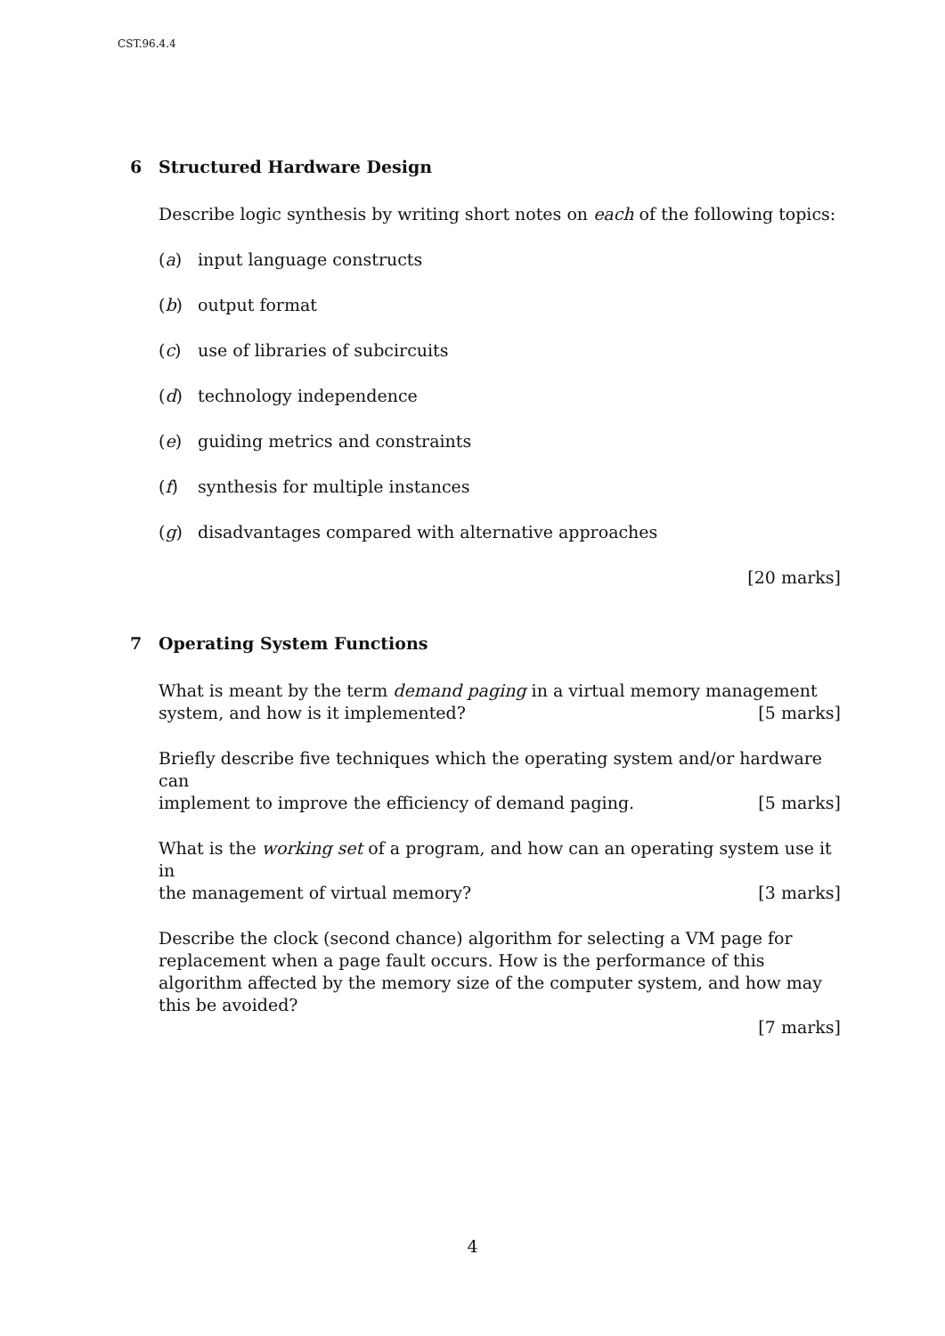CST.96.4.4
6 Structured Hardware Design
Describe logic synthesis by writing short notes on each of the following topics:
(a) input language constructs
(b) output format
(c) use of libraries of subcircuits
(d) technology independence
(e) guiding metrics and constraints
(f) synthesis for multiple instances
(g) disadvantages compared with alternative approaches
[20 marks]
7 Operating System Functions
What is meant by the term demand paging in a virtual memory management
system, and how is it implemented? [5 marks]
Briefly describe five techniques which the operating system and/or hardware can
implement to improve the efficiency of demand paging. [5 marks]
What is the working set of a program, and how can an operating system use it in
the management of virtual memory? [3 marks]
Describe the clock (second chance) algorithm for selecting a VM page for replacement when a page fault occurs. How is the performance of this algorithm affected by the memory size of the computer system, and how may this be avoided?
[7 marks]
4